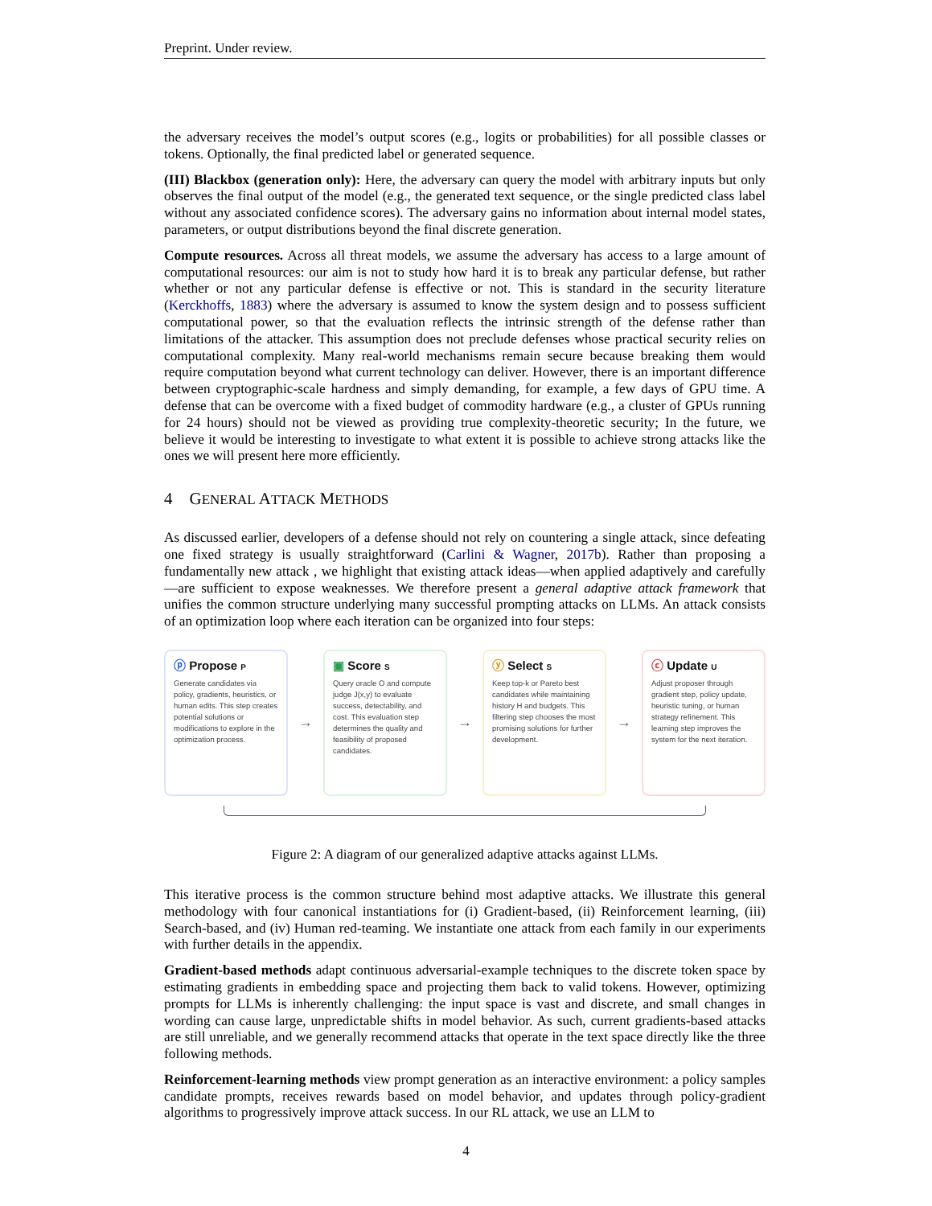Preprint. Under review.
the adversary receives the model’s output scores (e.g., logits or probabilities) for all possible classes or tokens. Optionally, the final predicted label or generated sequence.
(III) Blackbox (generation only): Here, the adversary can query the model with arbitrary inputs but only observes the final output of the model (e.g., the generated text sequence, or the single predicted class label without any associated confidence scores). The adversary gains no information about internal model states, parameters, or output distributions beyond the final discrete generation.
Compute resources. Across all threat models, we assume the adversary has access to a large amount of computational resources: our aim is not to study how hard it is to break any particular defense, but rather whether or not any particular defense is effective or not. This is standard in the security literature (Kerckhoffs, 1883) where the adversary is assumed to know the system design and to possess sufficient computational power, so that the evaluation reflects the intrinsic strength of the defense rather than limitations of the attacker. This assumption does not preclude defenses whose practical security relies on computational complexity. Many real-world mechanisms remain secure because breaking them would require computation beyond what current technology can deliver. However, there is an important difference between cryptographic-scale hardness and simply demanding, for example, a few days of GPU time. A defense that can be overcome with a fixed budget of commodity hardware (e.g., a cluster of GPUs running for 24 hours) should not be viewed as providing true complexity-theoretic security; In the future, we believe it would be interesting to investigate to what extent it is possible to achieve strong attacks like the ones we will present here more efficiently.
4 GENERAL ATTACK METHODS
As discussed earlier, developers of a defense should not rely on countering a single attack, since defeating one fixed strategy is usually straightforward (Carlini & Wagner, 2017b). Rather than proposing a fundamentally new attack , we highlight that existing attack ideas—when applied adaptively and carefully—are sufficient to expose weaknesses. We therefore present a general adaptive attack framework that unifies the common structure underlying many successful prompting attacks on LLMs. An attack consists of an optimization loop where each iteration can be organized into four steps:
ⓟ Propose P
Generate candidates via policy, gradients, heuristics, or human edits. This step creates potential solutions or modifications to explore in the optimization process.
→
▣ Score S
Query oracle O and compute judge J(x,y) to evaluate success, detectability, and cost. This evaluation step determines the quality and feasibility of proposed candidates.
→
ⓨ Select S
Keep top-k or Pareto best candidates while maintaining history H and budgets. This filtering step chooses the most promising solutions for further development.
→
ⓒ Update U
Adjust proposer through gradient step, policy update, heuristic tuning, or human strategy refinement. This learning step improves the system for the next iteration.
Figure 2: A diagram of our generalized adaptive attacks against LLMs.
This iterative process is the common structure behind most adaptive attacks. We illustrate this general methodology with four canonical instantiations for (i) Gradient-based, (ii) Reinforcement learning, (iii) Search-based, and (iv) Human red-teaming. We instantiate one attack from each family in our experiments with further details in the appendix.
Gradient-based methods adapt continuous adversarial-example techniques to the discrete token space by estimating gradients in embedding space and projecting them back to valid tokens. However, optimizing prompts for LLMs is inherently challenging: the input space is vast and discrete, and small changes in wording can cause large, unpredictable shifts in model behavior. As such, current gradients-based attacks are still unreliable, and we generally recommend attacks that operate in the text space directly like the three following methods.
Reinforcement-learning methods view prompt generation as an interactive environment: a policy samples candidate prompts, receives rewards based on model behavior, and updates through policy-gradient algorithms to progressively improve attack success. In our RL attack, we use an LLM to
4